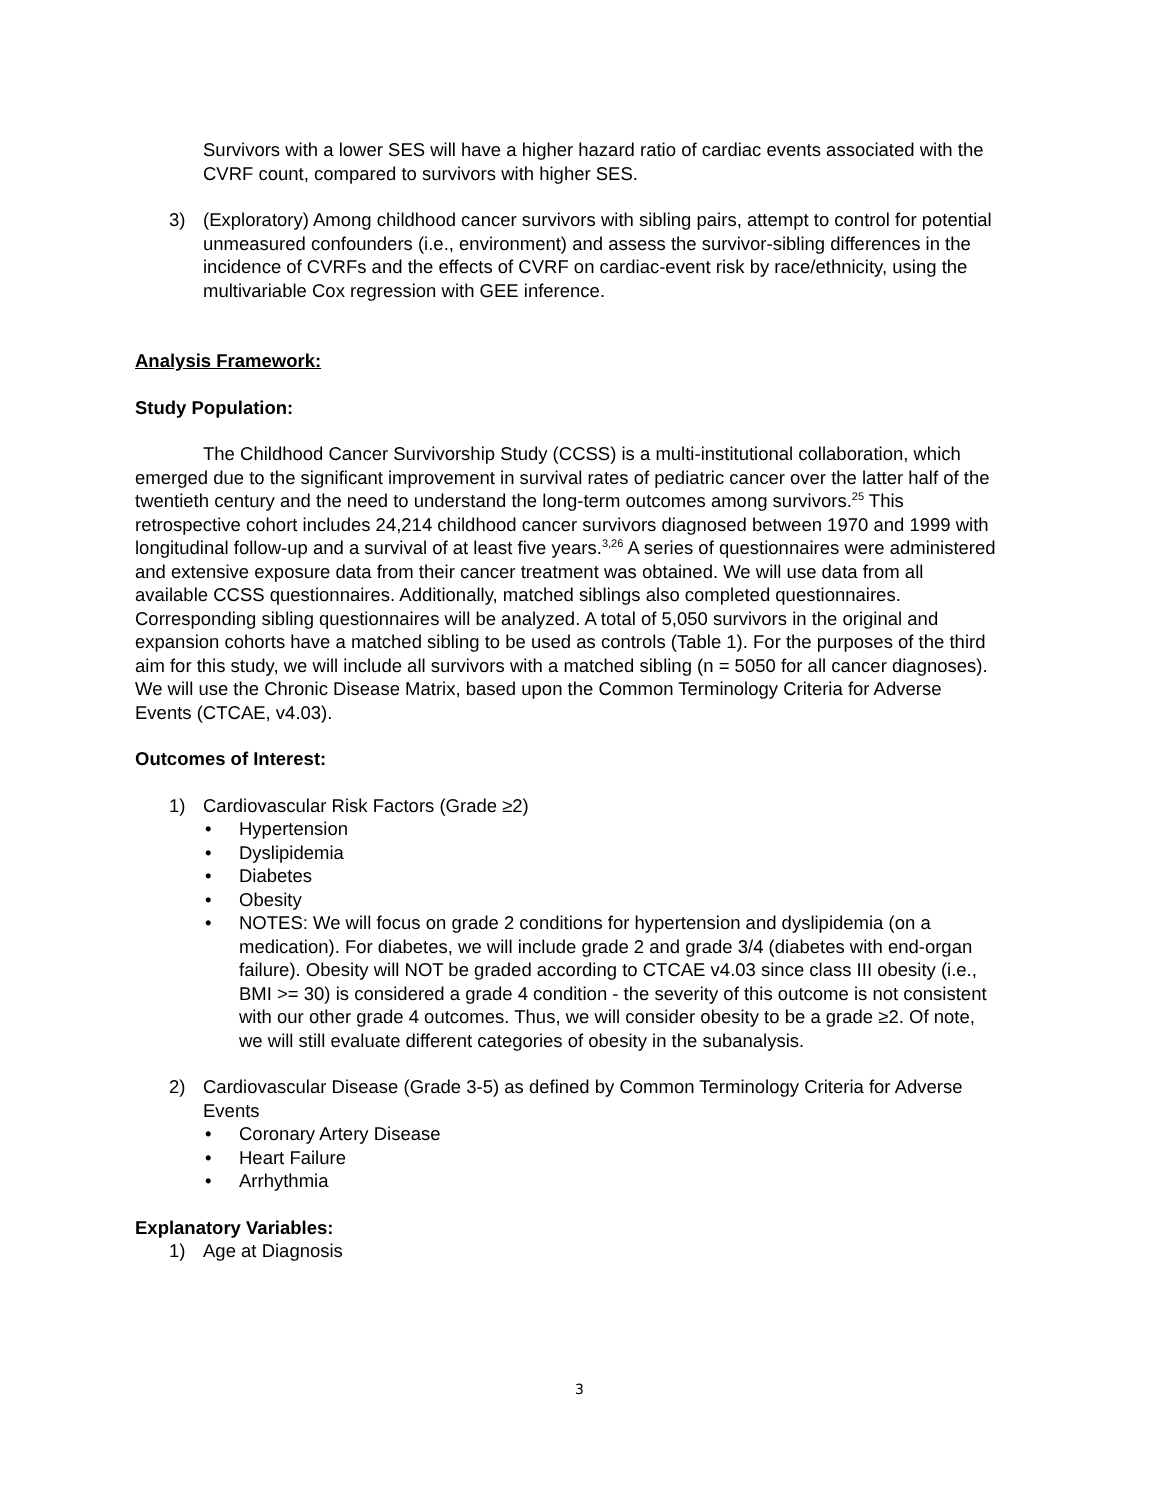Survivors with a lower SES will have a higher hazard ratio of cardiac events associated with the CVRF count, compared to survivors with higher SES.
3) (Exploratory) Among childhood cancer survivors with sibling pairs, attempt to control for potential unmeasured confounders (i.e., environment) and assess the survivor-sibling differences in the incidence of CVRFs and the effects of CVRF on cardiac-event risk by race/ethnicity, using the multivariable Cox regression with GEE inference.
Analysis Framework:
Study Population:
The Childhood Cancer Survivorship Study (CCSS) is a multi-institutional collaboration, which emerged due to the significant improvement in survival rates of pediatric cancer over the latter half of the twentieth century and the need to understand the long-term outcomes among survivors.<sup>25</sup> This retrospective cohort includes 24,214 childhood cancer survivors diagnosed between 1970 and 1999 with longitudinal follow-up and a survival of at least five years.<sup>3,26</sup> A series of questionnaires were administered and extensive exposure data from their cancer treatment was obtained. We will use data from all available CCSS questionnaires. Additionally, matched siblings also completed questionnaires. Corresponding sibling questionnaires will be analyzed. A total of 5,050 survivors in the original and expansion cohorts have a matched sibling to be used as controls (Table 1). For the purposes of the third aim for this study, we will include all survivors with a matched sibling (n = 5050 for all cancer diagnoses). We will use the Chronic Disease Matrix, based upon the Common Terminology Criteria for Adverse Events (CTCAE, v4.03).
Outcomes of Interest:
1) Cardiovascular Risk Factors (Grade ≥2)
• Hypertension
• Dyslipidemia
• Diabetes
• Obesity
• NOTES: We will focus on grade 2 conditions for hypertension and dyslipidemia (on a medication). For diabetes, we will include grade 2 and grade 3/4 (diabetes with end-organ failure). Obesity will NOT be graded according to CTCAE v4.03 since class III obesity (i.e., BMI >= 30) is considered a grade 4 condition - the severity of this outcome is not consistent with our other grade 4 outcomes. Thus, we will consider obesity to be a grade ≥2. Of note, we will still evaluate different categories of obesity in the subanalysis.
2) Cardiovascular Disease (Grade 3-5) as defined by Common Terminology Criteria for Adverse Events
• Coronary Artery Disease
• Heart Failure
• Arrhythmia
Explanatory Variables:
1) Age at Diagnosis
3